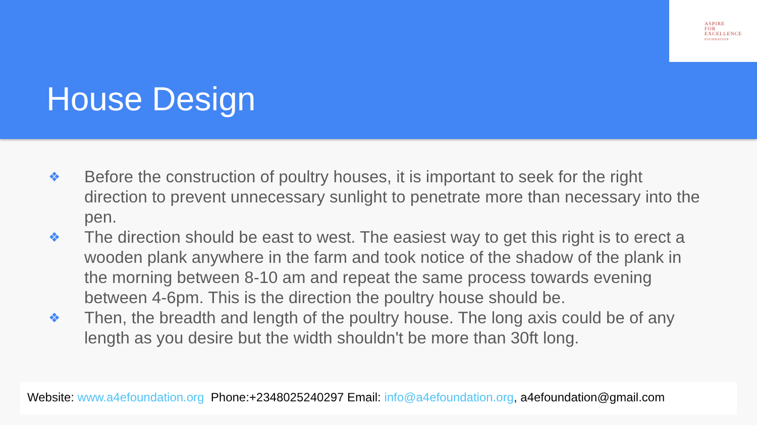ASPIRE
FOR
EXCELLENCE
FOUNDATION
House Design
❖ Before the construction of poultry houses, it is important to seek for the right direction to prevent unnecessary sunlight to penetrate more than necessary into the pen.
❖ The direction should be east to west. The easiest way to get this right is to erect a wooden plank anywhere in the farm and took notice of the shadow of the plank in the morning between 8-10 am and repeat the same process towards evening between 4-6pm. This is the direction the poultry house should be.
❖ Then, the breadth and length of the poultry house. The long axis could be of any length as you desire but the width shouldn't be more than 30ft long.
Website: www.a4efoundation.org Phone:+2348025240297 Email: info@a4efoundation.org, a4efoundation@gmail.com